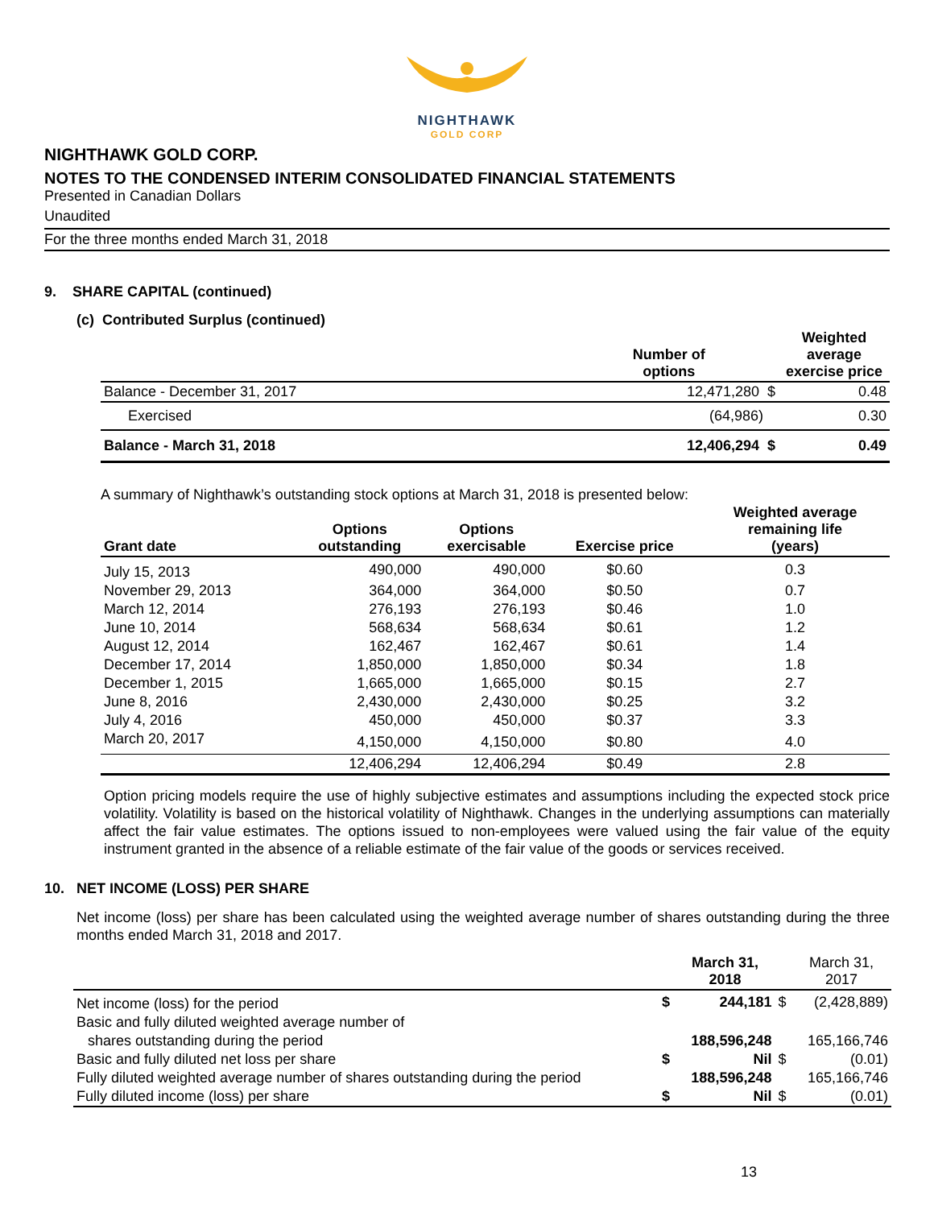NIGHTHAWK
GOLD CORP
NIGHTHAWK GOLD CORP.
NOTES TO THE CONDENSED INTERIM CONSOLIDATED FINANCIAL STATEMENTS
Presented in Canadian Dollars
Unaudited
For the three months ended March 31, 2018
9. SHARE CAPITAL (continued)
(c) Contributed Surplus (continued)
| | Number of options | Weighted average exercise price |
| --- | --- | --- |
| Balance - December 31, 2017 | 12,471,280 $ | 0.48 |
| Exercised | (64,986) | 0.30 |
| Balance - March 31, 2018 | 12,406,294 $ | 0.49 |
A summary of Nighthawk’s outstanding stock options at March 31, 2018 is presented below:
| Grant date | Options outstanding | Options exercisable | Exercise price | Weighted average remaining life (years) |
| --- | --- | --- | --- | --- |
| July 15, 2013 | 490,000 | 490,000 | $0.60 | 0.3 |
| November 29, 2013 | 364,000 | 364,000 | $0.50 | 0.7 |
| March 12, 2014 | 276,193 | 276,193 | $0.46 | 1.0 |
| June 10, 2014 | 568,634 | 568,634 | $0.61 | 1.2 |
| August 12, 2014 | 162,467 | 162,467 | $0.61 | 1.4 |
| December 17, 2014 | 1,850,000 | 1,850,000 | $0.34 | 1.8 |
| December 1, 2015 | 1,665,000 | 1,665,000 | $0.15 | 2.7 |
| June 8, 2016 | 2,430,000 | 2,430,000 | $0.25 | 3.2 |
| July 4, 2016 | 450,000 | 450,000 | $0.37 | 3.3 |
| March 20, 2017 | 4,150,000 | 4,150,000 | $0.80 | 4.0 |
| | 12,406,294 | 12,406,294 | $0.49 | 2.8 |
Option pricing models require the use of highly subjective estimates and assumptions including the expected stock price volatility. Volatility is based on the historical volatility of Nighthawk. Changes in the underlying assumptions can materially affect the fair value estimates. The options issued to non-employees were valued using the fair value of the equity instrument granted in the absence of a reliable estimate of the fair value of the goods or services received.
10. NET INCOME (LOSS) PER SHARE
Net income (loss) per share has been calculated using the weighted average number of shares outstanding during the three months ended March 31, 2018 and 2017.
| | | March 31, 2018 | | March 31, 2017 |
| --- | --- | --- | --- | --- |
| Net income (loss) for the period | $ | 244,181 | $ | (2,428,889) |
| Basic and fully diluted weighted average number of | | | | |
| shares outstanding during the period | | 188,596,248 | | 165,166,746 |
| Basic and fully diluted net loss per share | $ | Nil | $ | (0.01) |
| Fully diluted weighted average number of shares outstanding during the period | | 188,596,248 | | 165,166,746 |
| Fully diluted income (loss) per share | $ | Nil | $ | (0.01) |
13